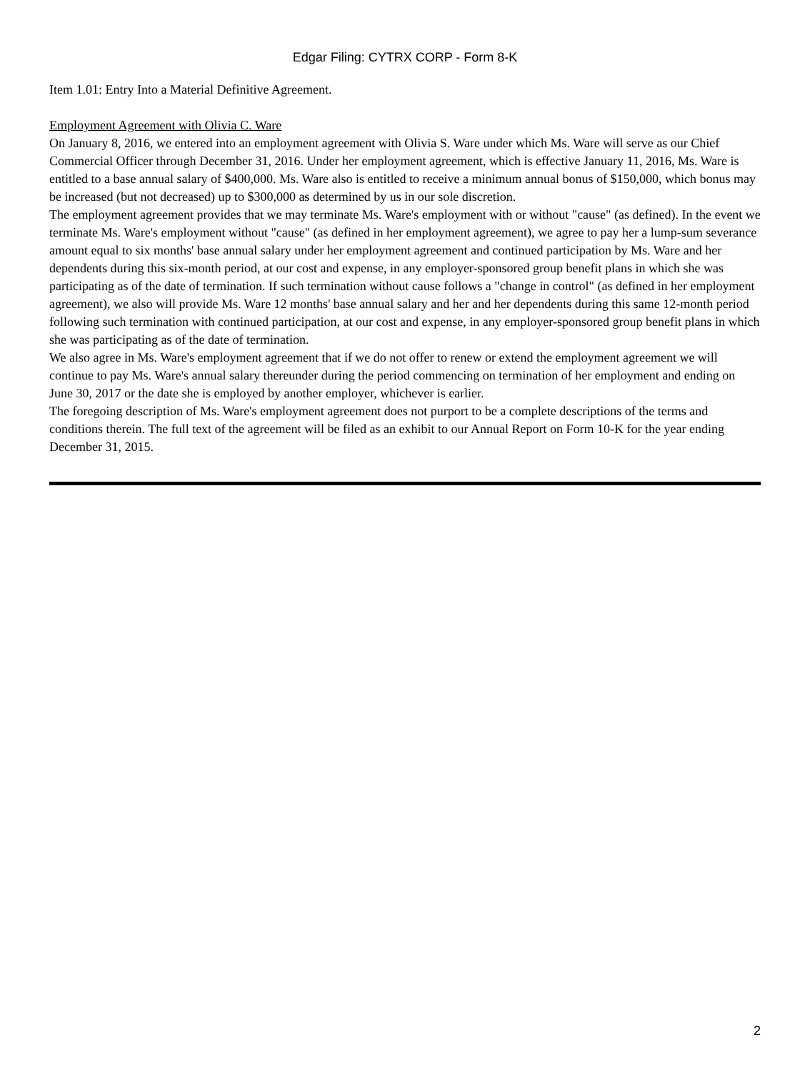Edgar Filing: CYTRX CORP - Form 8-K
Item 1.01: Entry Into a Material Definitive Agreement.
Employment Agreement with Olivia C. Ware
On January 8, 2016, we entered into an employment agreement with Olivia S. Ware under which Ms. Ware will serve as our Chief Commercial Officer through December 31, 2016. Under her employment agreement, which is effective January 11, 2016, Ms. Ware is entitled to a base annual salary of $400,000. Ms. Ware also is entitled to receive a minimum annual bonus of $150,000, which bonus may be increased (but not decreased) up to $300,000 as determined by us in our sole discretion.
The employment agreement provides that we may terminate Ms. Ware's employment with or without "cause" (as defined). In the event we terminate Ms. Ware's employment without "cause" (as defined in her employment agreement), we agree to pay her a lump-sum severance amount equal to six months' base annual salary under her employment agreement and continued participation by Ms. Ware and her dependents during this six-month period, at our cost and expense, in any employer-sponsored group benefit plans in which she was participating as of the date of termination. If such termination without cause follows a "change in control" (as defined in her employment agreement), we also will provide Ms. Ware 12 months' base annual salary and her and her dependents during this same 12-month period following such termination with continued participation, at our cost and expense, in any employer-sponsored group benefit plans in which she was participating as of the date of termination.
We also agree in Ms. Ware's employment agreement that if we do not offer to renew or extend the employment agreement we will continue to pay Ms. Ware's annual salary thereunder during the period commencing on termination of her employment and ending on June 30, 2017 or the date she is employed by another employer, whichever is earlier.
The foregoing description of Ms. Ware's employment agreement does not purport to be a complete descriptions of the terms and conditions therein. The full text of the agreement will be filed as an exhibit to our Annual Report on Form 10-K for the year ending December 31, 2015.
2